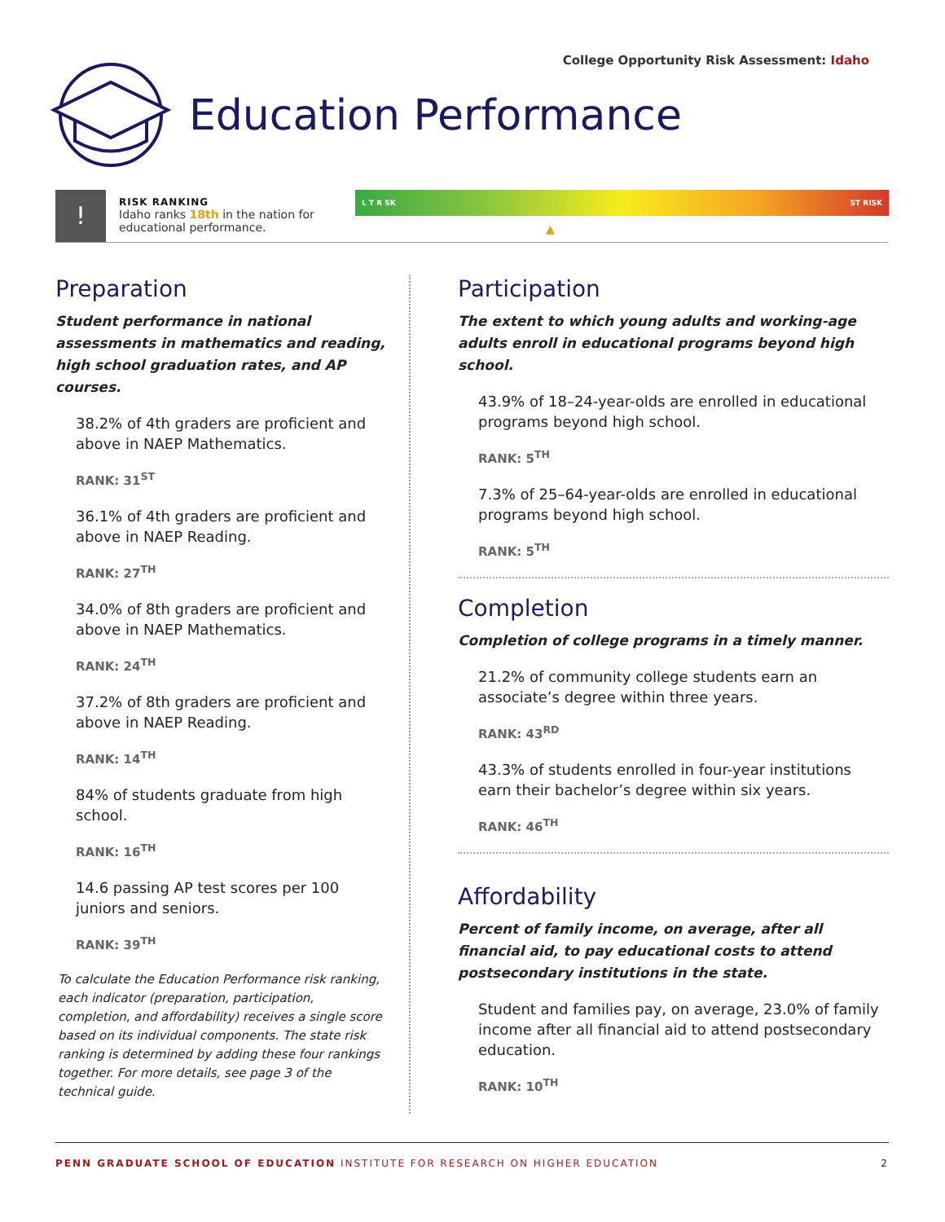College Opportunity Risk Assessment: Idaho
Education Performance
!
RISK RANKING
Idaho ranks 18th in the nation for educational performance.
L T R SK ST RISK
▲
Preparation
Student performance in national assessments in mathematics and reading, high school graduation rates, and AP courses.
38.2% of 4th graders are proficient and above in NAEP Mathematics.
RANK: 31<sup>ST</sup>
36.1% of 4th graders are proficient and above in NAEP Reading.
RANK: 27<sup>TH</sup>
34.0% of 8th graders are proficient and above in NAEP Mathematics.
RANK: 24<sup>TH</sup>
37.2% of 8th graders are proficient and above in NAEP Reading.
RANK: 14<sup>TH</sup>
84% of students graduate from high school.
RANK: 16<sup>TH</sup>
14.6 passing AP test scores per 100 juniors and seniors.
RANK: 39<sup>TH</sup>
To calculate the Education Performance risk ranking, each indicator (preparation, participation, completion, and affordability) receives a single score based on its individual components. The state risk ranking is determined by adding these four rankings together. For more details, see page 3 of the technical guide.
Participation
The extent to which young adults and working-age adults enroll in educational programs beyond high school.
43.9% of 18–24-year-olds are enrolled in educational programs beyond high school.
RANK: 5<sup>TH</sup>
7.3% of 25–64-year-olds are enrolled in educational programs beyond high school.
RANK: 5<sup>TH</sup>
Completion
Completion of college programs in a timely manner.
21.2% of community college students earn an associate’s degree within three years.
RANK: 43<sup>RD</sup>
43.3% of students enrolled in four-year institutions earn their bachelor’s degree within six years.
RANK: 46<sup>TH</sup>
Affordability
Percent of family income, on average, after all financial aid, to pay educational costs to attend postsecondary institutions in the state.
Student and families pay, on average, 23.0% of family income after all financial aid to attend postsecondary education.
RANK: 10<sup>TH</sup>
PENN GRADUATE SCHOOL OF EDUCATION INSTITUTE FOR RESEARCH ON HIGHER EDUCATION 2